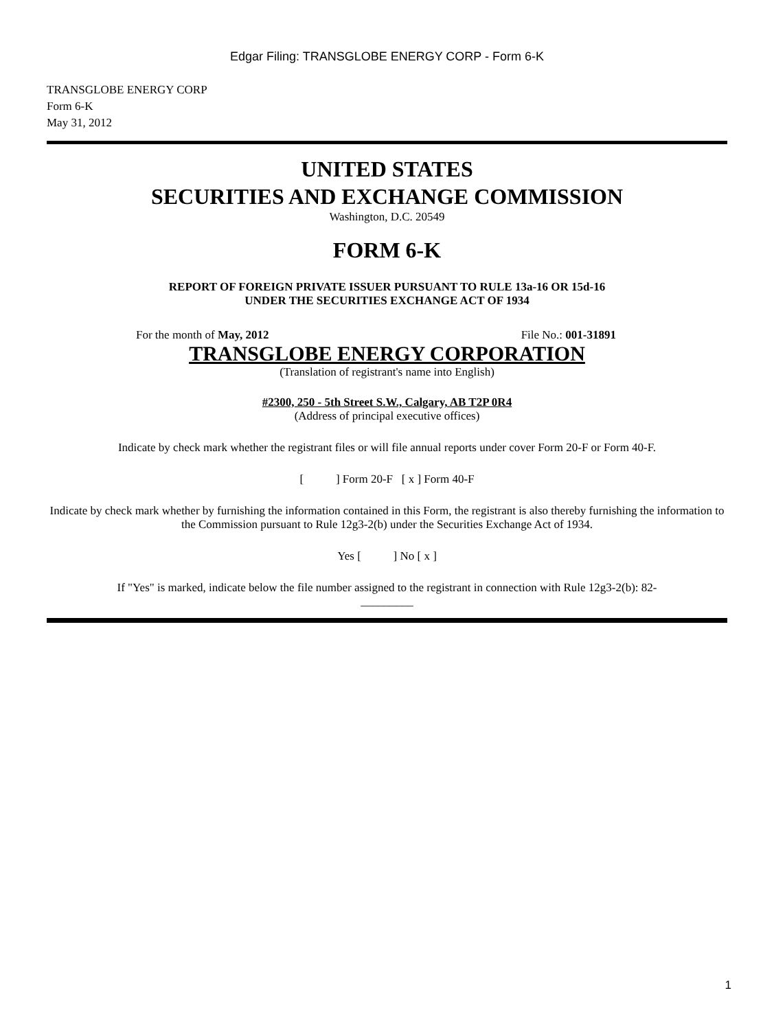Edgar Filing: TRANSGLOBE ENERGY CORP - Form 6-K
TRANSGLOBE ENERGY CORP
Form 6-K
May 31, 2012
UNITED STATES
SECURITIES AND EXCHANGE COMMISSION
Washington, D.C. 20549
FORM 6-K
REPORT OF FOREIGN PRIVATE ISSUER PURSUANT TO RULE 13a-16 OR 15d-16
UNDER THE SECURITIES EXCHANGE ACT OF 1934
For the month of May, 2012 File No.: 001-31891
TRANSGLOBE ENERGY CORPORATION
(Translation of registrant's name into English)
#2300, 250 - 5th Street S.W., Calgary, AB T2P 0R4
(Address of principal executive offices)
Indicate by check mark whether the registrant files or will file annual reports under cover Form 20-F or Form 40-F.
[ ] Form 20-F [ x ] Form 40-F
Indicate by check mark whether by furnishing the information contained in this Form, the registrant is also thereby furnishing the information to the Commission pursuant to Rule 12g3-2(b) under the Securities Exchange Act of 1934.
Yes [ ] No [ x ]
If "Yes" is marked, indicate below the file number assigned to the registrant in connection with Rule 12g3-2(b): 82-
_________
1